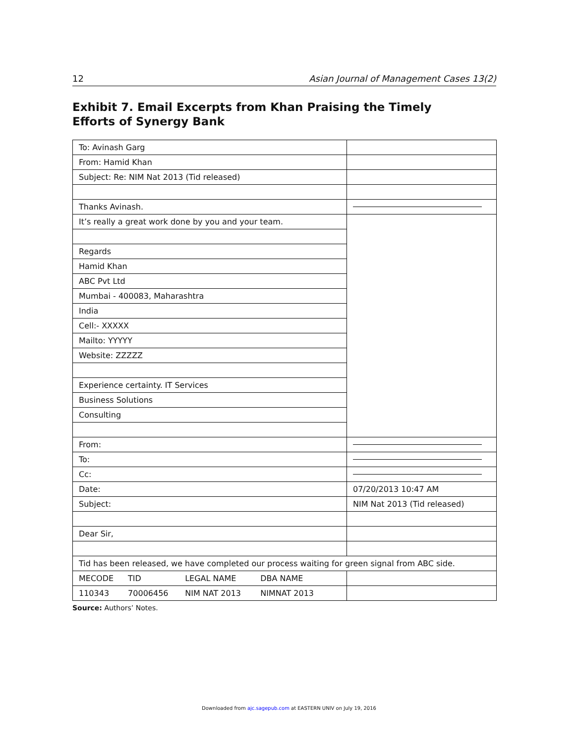12 Asian Journal of Management Cases 13(2)
Exhibit 7. Email Excerpts from Khan Praising the Timely
Efforts of Synergy Bank
| To: Avinash Garg | |
| From: Hamid Khan | |
| Subject: Re: NIM Nat 2013 (Tid released) | |
| Thanks Avinash. | |
| It’s really a great work done by you and your team. | |
| Regards | |
| Hamid Khan | |
| ABC Pvt Ltd | |
| Mumbai - 400083, Maharashtra | |
| India | |
| Cell:- XXXXX | |
| Mailto: YYYYY | |
| Website: ZZZZZ | |
| Experience certainty. IT Services | |
| Business Solutions | |
| Consulting | |
| From: | |
| To: | |
| Cc: | |
| Date: | 07/20/2013 10:47 AM |
| Subject: | NIM Nat 2013 (Tid released) |
| Dear Sir, | |
| Tid has been released, we have completed our process waiting for green signal from ABC side. | |
| MECODE TID LEGAL NAME DBA NAME | |
| 110343 70006456 NIM NAT 2013 NIMNAT 2013 | |
Source: Authors’ Notes.
Downloaded from ajc.sagepub.com at EASTERN UNIV on July 19, 2016